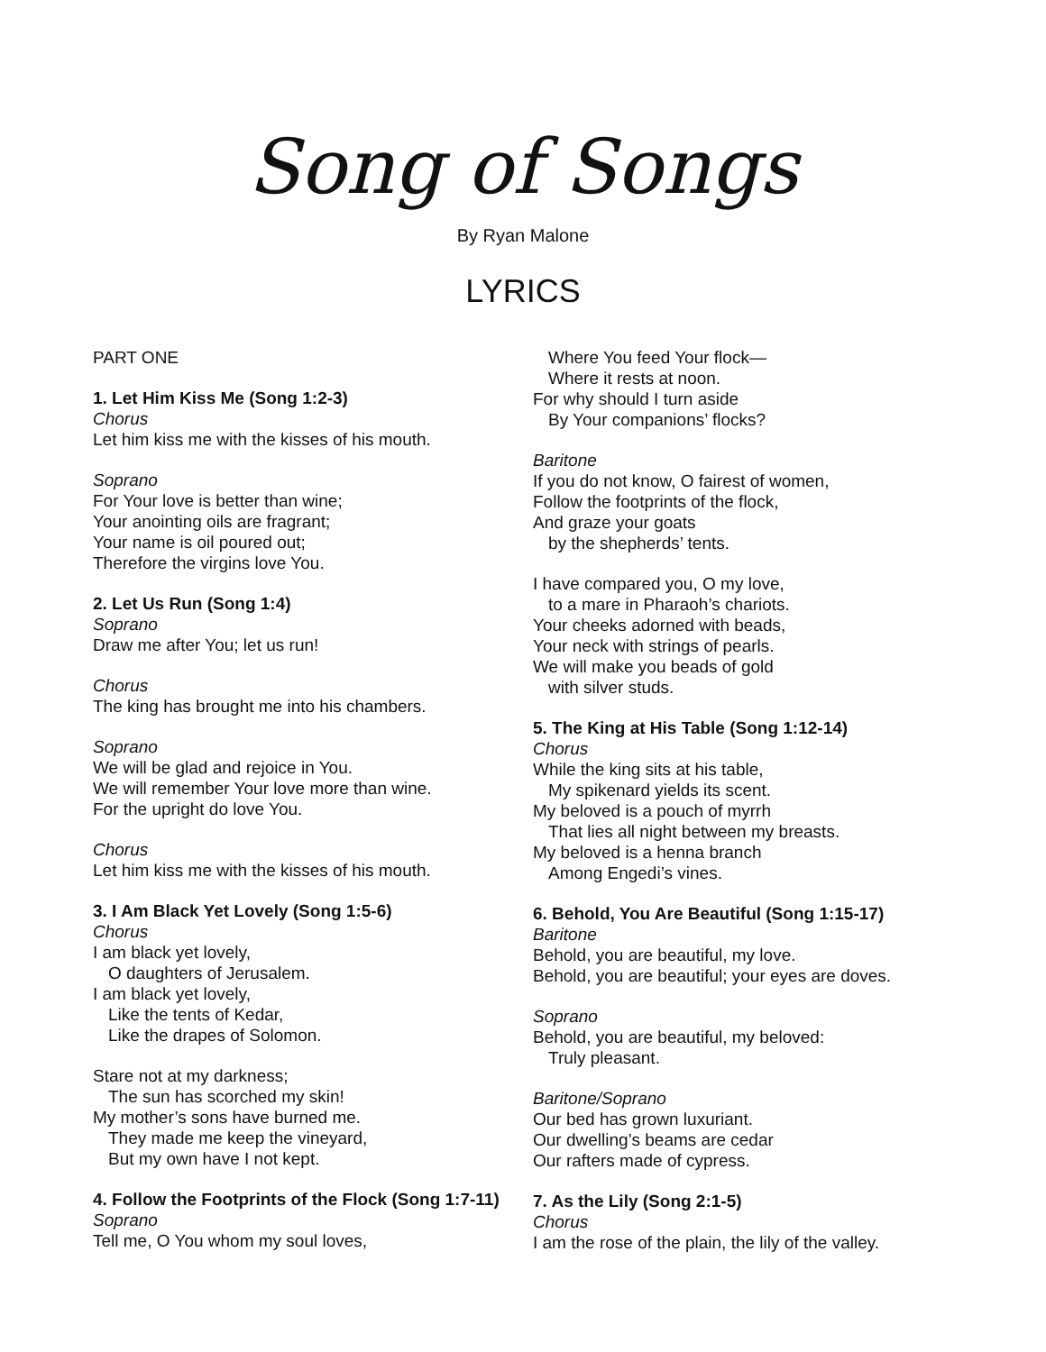Song of Songs
By Ryan Malone
LYRICS
PART ONE
1. Let Him Kiss Me (Song 1:2-3)
Chorus
Let him kiss me with the kisses of his mouth.
Soprano
For Your love is better than wine;
Your anointing oils are fragrant;
Your name is oil poured out;
Therefore the virgins love You.
2. Let Us Run (Song 1:4)
Soprano
Draw me after You; let us run!
Chorus
The king has brought me into his chambers.
Soprano
We will be glad and rejoice in You.
We will remember Your love more than wine.
For the upright do love You.
Chorus
Let him kiss me with the kisses of his mouth.
3. I Am Black Yet Lovely (Song 1:5-6)
Chorus
I am black yet lovely,
O daughters of Jerusalem.
I am black yet lovely,
Like the tents of Kedar,
Like the drapes of Solomon.
Stare not at my darkness;
The sun has scorched my skin!
My mother’s sons have burned me.
They made me keep the vineyard,
But my own have I not kept.
4. Follow the Footprints of the Flock (Song 1:7-11)
Soprano
Tell me, O You whom my soul loves,
Where You feed Your flock—
Where it rests at noon.
For why should I turn aside
By Your companions’ flocks?
Baritone
If you do not know, O fairest of women,
Follow the footprints of the flock,
And graze your goats
by the shepherds’ tents.
I have compared you, O my love,
to a mare in Pharaoh’s chariots.
Your cheeks adorned with beads,
Your neck with strings of pearls.
We will make you beads of gold
with silver studs.
5. The King at His Table (Song 1:12-14)
Chorus
While the king sits at his table,
My spikenard yields its scent.
My beloved is a pouch of myrrh
That lies all night between my breasts.
My beloved is a henna branch
Among Engedi’s vines.
6. Behold, You Are Beautiful (Song 1:15-17)
Baritone
Behold, you are beautiful, my love.
Behold, you are beautiful; your eyes are doves.
Soprano
Behold, you are beautiful, my beloved:
Truly pleasant.
Baritone/Soprano
Our bed has grown luxuriant.
Our dwelling’s beams are cedar
Our rafters made of cypress.
7. As the Lily (Song 2:1-5)
Chorus
I am the rose of the plain, the lily of the valley.